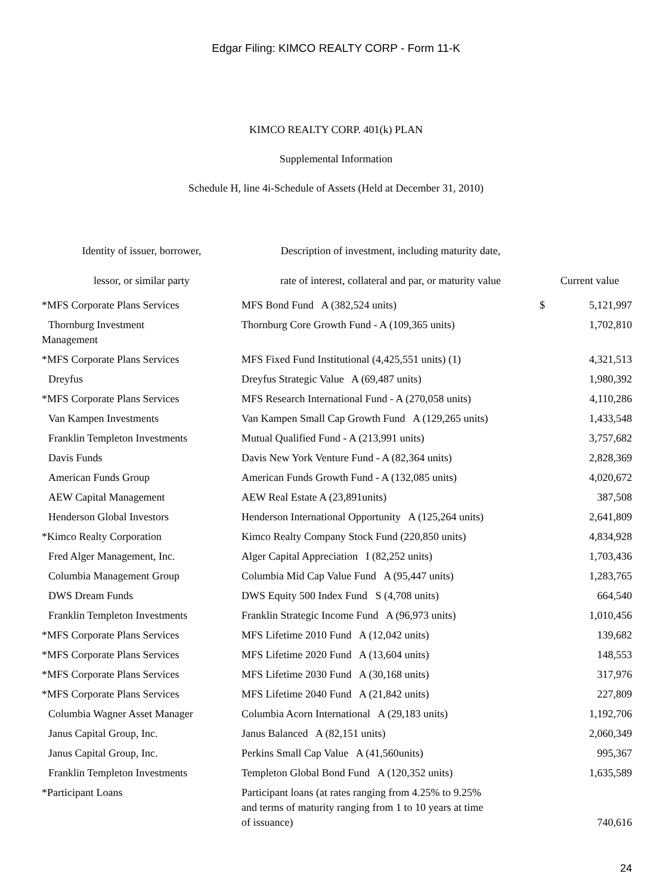Edgar Filing: KIMCO REALTY CORP - Form 11-K
KIMCO REALTY CORP. 401(k) PLAN
Supplemental Information
Schedule H, line 4i-Schedule of Assets (Held at December 31, 2010)
| Identity of issuer, borrower, lessor, or similar party | Description of investment, including maturity date, rate of interest, collateral and par, or maturity value | | Current value |
| --- | --- | --- | --- |
| *MFS Corporate Plans Services | MFS Bond Fund A (382,524 units) | $ | 5,121,997 |
| Thornburg Investment Management | Thornburg Core Growth Fund - A (109,365 units) | | 1,702,810 |
| *MFS Corporate Plans Services | MFS Fixed Fund Institutional (4,425,551 units) (1) | | 4,321,513 |
| Dreyfus | Dreyfus Strategic Value A (69,487 units) | | 1,980,392 |
| *MFS Corporate Plans Services | MFS Research International Fund - A (270,058 units) | | 4,110,286 |
| Van Kampen Investments | Van Kampen Small Cap Growth Fund A (129,265 units) | | 1,433,548 |
| Franklin Templeton Investments | Mutual Qualified Fund - A (213,991 units) | | 3,757,682 |
| Davis Funds | Davis New York Venture Fund - A (82,364 units) | | 2,828,369 |
| American Funds Group | American Funds Growth Fund - A (132,085 units) | | 4,020,672 |
| AEW Capital Management | AEW Real Estate A (23,891units) | | 387,508 |
| Henderson Global Investors | Henderson International Opportunity A (125,264 units) | | 2,641,809 |
| *Kimco Realty Corporation | Kimco Realty Company Stock Fund (220,850 units) | | 4,834,928 |
| Fred Alger Management, Inc. | Alger Capital Appreciation I (82,252 units) | | 1,703,436 |
| Columbia Management Group | Columbia Mid Cap Value Fund A (95,447 units) | | 1,283,765 |
| DWS Dream Funds | DWS Equity 500 Index Fund S (4,708 units) | | 664,540 |
| Franklin Templeton Investments | Franklin Strategic Income Fund A (96,973 units) | | 1,010,456 |
| *MFS Corporate Plans Services | MFS Lifetime 2010 Fund A (12,042 units) | | 139,682 |
| *MFS Corporate Plans Services | MFS Lifetime 2020 Fund A (13,604 units) | | 148,553 |
| *MFS Corporate Plans Services | MFS Lifetime 2030 Fund A (30,168 units) | | 317,976 |
| *MFS Corporate Plans Services | MFS Lifetime 2040 Fund A (21,842 units) | | 227,809 |
| Columbia Wagner Asset Manager | Columbia Acorn International A (29,183 units) | | 1,192,706 |
| Janus Capital Group, Inc. | Janus Balanced A (82,151 units) | | 2,060,349 |
| Janus Capital Group, Inc. | Perkins Small Cap Value A (41,560units) | | 995,367 |
| Franklin Templeton Investments | Templeton Global Bond Fund A (120,352 units) | | 1,635,589 |
| *Participant Loans | Participant loans (at rates ranging from 4.25% to 9.25% and terms of maturity ranging from 1 to 10 years at time of issuance) | | 740,616 |
24